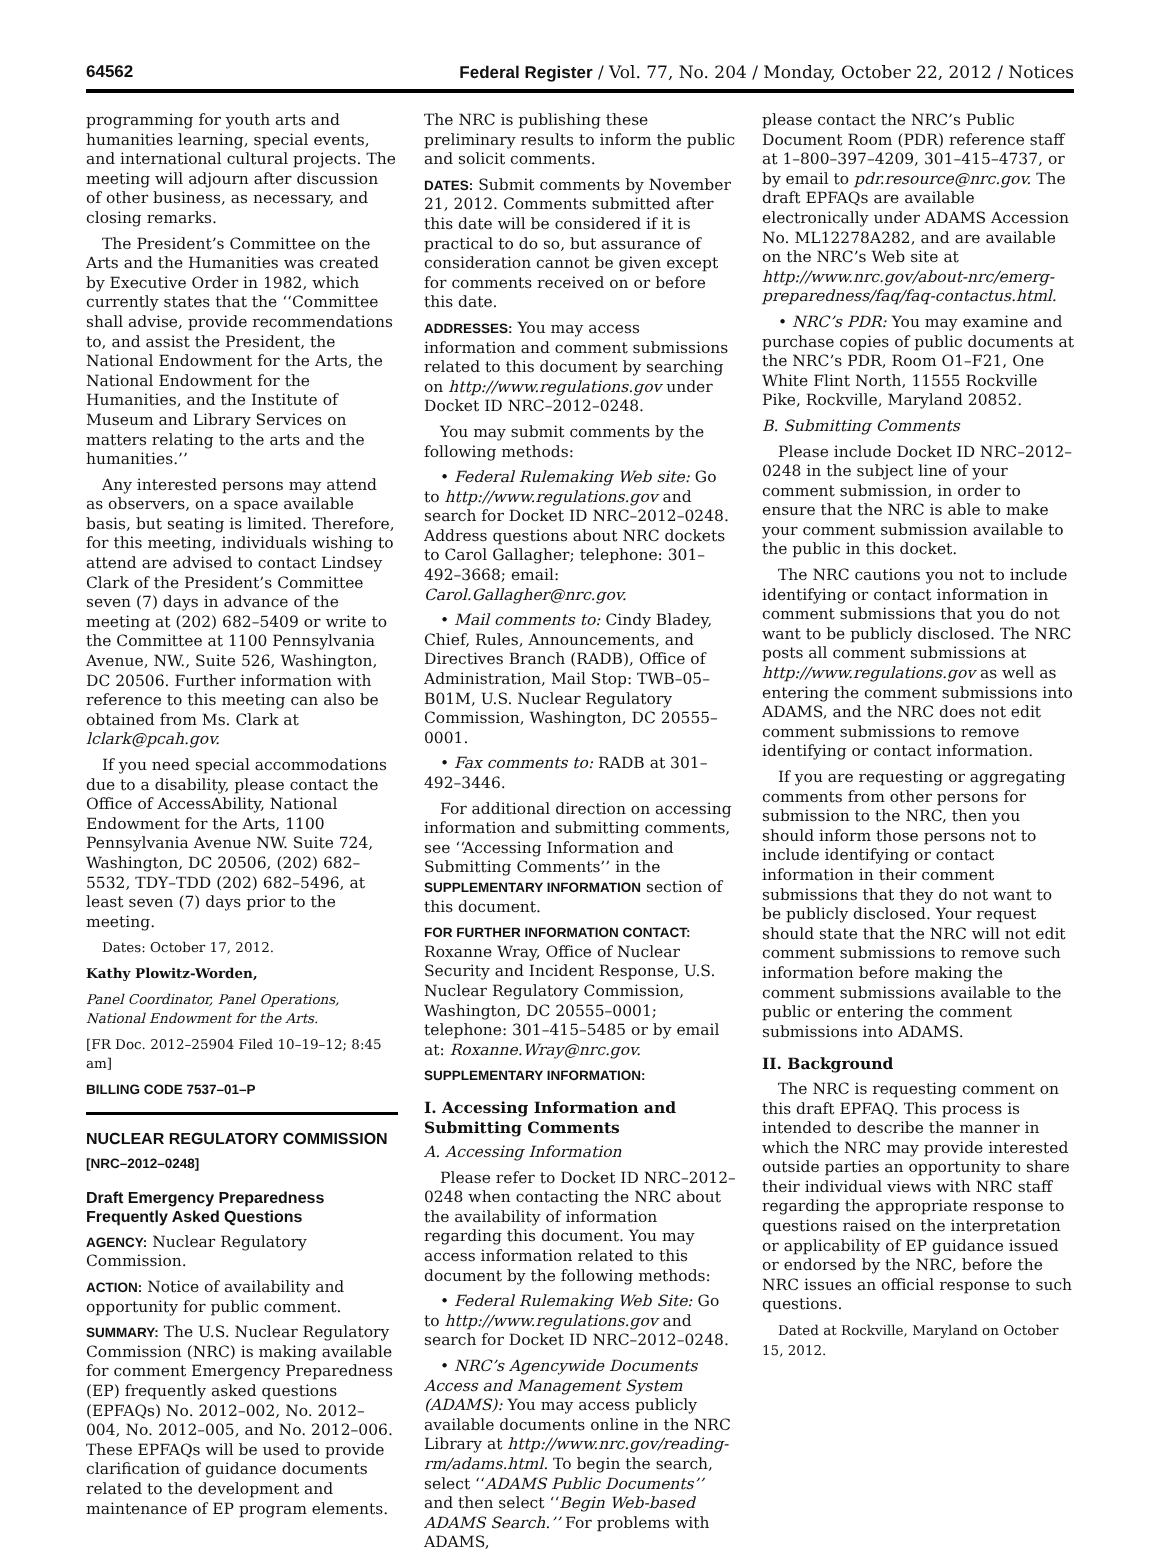64562 Federal Register / Vol. 77, No. 204 / Monday, October 22, 2012 / Notices
programming for youth arts and humanities learning, special events, and international cultural projects. The meeting will adjourn after discussion of other business, as necessary, and closing remarks.
The President’s Committee on the Arts and the Humanities was created by Executive Order in 1982, which currently states that the ‘‘Committee shall advise, provide recommendations to, and assist the President, the National Endowment for the Arts, the National Endowment for the Humanities, and the Institute of Museum and Library Services on matters relating to the arts and the humanities.’’
Any interested persons may attend as observers, on a space available basis, but seating is limited. Therefore, for this meeting, individuals wishing to attend are advised to contact Lindsey Clark of the President’s Committee seven (7) days in advance of the meeting at (202) 682–5409 or write to the Committee at 1100 Pennsylvania Avenue, NW., Suite 526, Washington, DC 20506. Further information with reference to this meeting can also be obtained from Ms. Clark at lclark@pcah.gov.
If you need special accommodations due to a disability, please contact the Office of AccessAbility, National Endowment for the Arts, 1100 Pennsylvania Avenue NW. Suite 724, Washington, DC 20506, (202) 682–5532, TDY–TDD (202) 682–5496, at least seven (7) days prior to the meeting.
Dates: October 17, 2012.
Kathy Plowitz-Worden,
Panel Coordinator, Panel Operations, National Endowment for the Arts.
[FR Doc. 2012–25904 Filed 10–19–12; 8:45 am]
BILLING CODE 7537–01–P
NUCLEAR REGULATORY COMMISSION
[NRC–2012–0248]
Draft Emergency Preparedness Frequently Asked Questions
AGENCY: Nuclear Regulatory Commission.
ACTION: Notice of availability and opportunity for public comment.
SUMMARY: The U.S. Nuclear Regulatory Commission (NRC) is making available for comment Emergency Preparedness (EP) frequently asked questions (EPFAQs) No. 2012–002, No. 2012–004, No. 2012–005, and No. 2012–006. These EPFAQs will be used to provide clarification of guidance documents related to the development and maintenance of EP program elements.
The NRC is publishing these preliminary results to inform the public and solicit comments.
DATES: Submit comments by November 21, 2012. Comments submitted after this date will be considered if it is practical to do so, but assurance of consideration cannot be given except for comments received on or before this date.
ADDRESSES: You may access information and comment submissions related to this document by searching on http://www.regulations.gov under Docket ID NRC–2012–0248.
You may submit comments by the following methods:
• Federal Rulemaking Web site: Go to http://www.regulations.gov and search for Docket ID NRC–2012–0248. Address questions about NRC dockets to Carol Gallagher; telephone: 301–492–3668; email: Carol.Gallagher@nrc.gov.
• Mail comments to: Cindy Bladey, Chief, Rules, Announcements, and Directives Branch (RADB), Office of Administration, Mail Stop: TWB–05–B01M, U.S. Nuclear Regulatory Commission, Washington, DC 20555–0001.
• Fax comments to: RADB at 301–492–3446.
For additional direction on accessing information and submitting comments, see ‘‘Accessing Information and Submitting Comments’’ in the SUPPLEMENTARY INFORMATION section of this document.
FOR FURTHER INFORMATION CONTACT: Roxanne Wray, Office of Nuclear Security and Incident Response, U.S. Nuclear Regulatory Commission, Washington, DC 20555–0001; telephone: 301–415–5485 or by email at: Roxanne.Wray@nrc.gov.
SUPPLEMENTARY INFORMATION:
I. Accessing Information and Submitting Comments
A. Accessing Information
Please refer to Docket ID NRC–2012–0248 when contacting the NRC about the availability of information regarding this document. You may access information related to this document by the following methods:
• Federal Rulemaking Web Site: Go to http://www.regulations.gov and search for Docket ID NRC–2012–0248.
• NRC’s Agencywide Documents Access and Management System (ADAMS): You may access publicly available documents online in the NRC Library at http://www.nrc.gov/reading-rm/adams.html. To begin the search, select ‘‘ADAMS Public Documents’’ and then select ‘‘Begin Web-based ADAMS Search.’’ For problems with ADAMS,
please contact the NRC’s Public Document Room (PDR) reference staff at 1–800–397–4209, 301–415–4737, or by email to pdr.resource@nrc.gov. The draft EPFAQs are available electronically under ADAMS Accession No. ML12278A282, and are available on the NRC’s Web site at http://www.nrc.gov/about-nrc/emerg-preparedness/faq/faq-contactus.html.
• NRC’s PDR: You may examine and purchase copies of public documents at the NRC’s PDR, Room O1–F21, One White Flint North, 11555 Rockville Pike, Rockville, Maryland 20852.
B. Submitting Comments
Please include Docket ID NRC–2012–0248 in the subject line of your comment submission, in order to ensure that the NRC is able to make your comment submission available to the public in this docket.
The NRC cautions you not to include identifying or contact information in comment submissions that you do not want to be publicly disclosed. The NRC posts all comment submissions at http://www.regulations.gov as well as entering the comment submissions into ADAMS, and the NRC does not edit comment submissions to remove identifying or contact information.
If you are requesting or aggregating comments from other persons for submission to the NRC, then you should inform those persons not to include identifying or contact information in their comment submissions that they do not want to be publicly disclosed. Your request should state that the NRC will not edit comment submissions to remove such information before making the comment submissions available to the public or entering the comment submissions into ADAMS.
II. Background
The NRC is requesting comment on this draft EPFAQ. This process is intended to describe the manner in which the NRC may provide interested outside parties an opportunity to share their individual views with NRC staff regarding the appropriate response to questions raised on the interpretation or applicability of EP guidance issued or endorsed by the NRC, before the NRC issues an official response to such questions.
Dated at Rockville, Maryland on October 15, 2012.